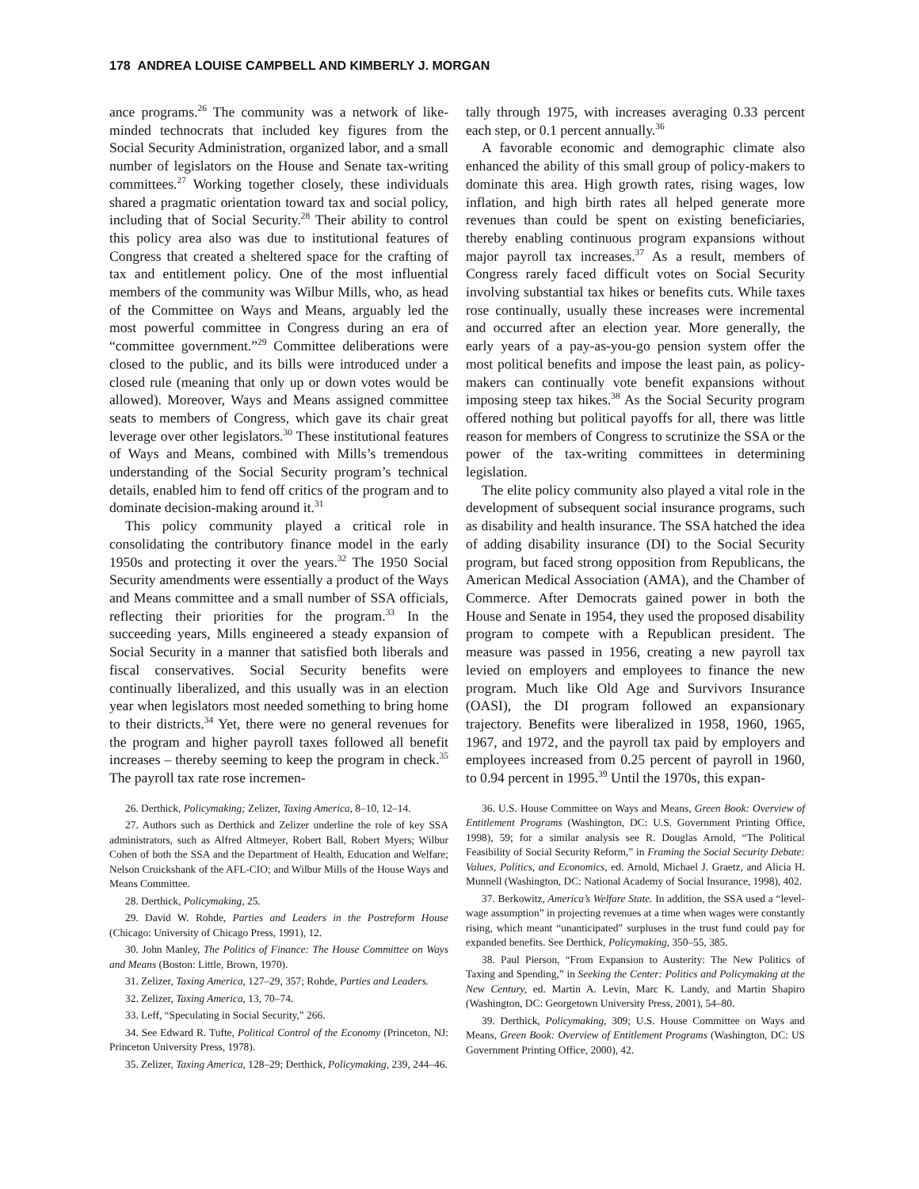178 ANDREA LOUISE CAMPBELL AND KIMBERLY J. MORGAN
ance programs.<sup>26</sup> The community was a network of like-minded technocrats that included key figures from the Social Security Administration, organized labor, and a small number of legislators on the House and Senate tax-writing committees.<sup>27</sup> Working together closely, these individuals shared a pragmatic orientation toward tax and social policy, including that of Social Security.<sup>28</sup> Their ability to control this policy area also was due to institutional features of Congress that created a sheltered space for the crafting of tax and entitlement policy. One of the most influential members of the community was Wilbur Mills, who, as head of the Committee on Ways and Means, arguably led the most powerful committee in Congress during an era of “committee government.”<sup>29</sup> Committee deliberations were closed to the public, and its bills were introduced under a closed rule (meaning that only up or down votes would be allowed). Moreover, Ways and Means assigned committee seats to members of Congress, which gave its chair great leverage over other legislators.<sup>30</sup> These institutional features of Ways and Means, combined with Mills’s tremendous understanding of the Social Security program’s technical details, enabled him to fend off critics of the program and to dominate decision-making around it.<sup>31</sup>
This policy community played a critical role in consolidating the contributory finance model in the early 1950s and protecting it over the years.<sup>32</sup> The 1950 Social Security amendments were essentially a product of the Ways and Means committee and a small number of SSA officials, reflecting their priorities for the program.<sup>33</sup> In the succeeding years, Mills engineered a steady expansion of Social Security in a manner that satisfied both liberals and fiscal conservatives. Social Security benefits were continually liberalized, and this usually was in an election year when legislators most needed something to bring home to their districts.<sup>34</sup> Yet, there were no general revenues for the program and higher payroll taxes followed all benefit increases – thereby seeming to keep the program in check.<sup>35</sup> The payroll tax rate rose incremen-
26. Derthick, Policymaking; Zelizer, Taxing America, 8–10, 12–14.
27. Authors such as Derthick and Zelizer underline the role of key SSA administrators, such as Alfred Altmeyer, Robert Ball, Robert Myers; Wilbur Cohen of both the SSA and the Department of Health, Education and Welfare; Nelson Cruickshank of the AFL-CIO; and Wilbur Mills of the House Ways and Means Committee.
28. Derthick, Policymaking, 25.
29. David W. Rohde, Parties and Leaders in the Postreform House (Chicago: University of Chicago Press, 1991), 12.
30. John Manley, The Politics of Finance: The House Committee on Ways and Means (Boston: Little, Brown, 1970).
31. Zelizer, Taxing America, 127–29, 357; Rohde, Parties and Leaders.
32. Zelizer, Taxing America, 13, 70–74.
33. Leff, “Speculating in Social Security,” 266.
34. See Edward R. Tufte, Political Control of the Economy (Princeton, NJ: Princeton University Press, 1978).
35. Zelizer, Taxing America, 128–29; Derthick, Policymaking, 239, 244–46.
tally through 1975, with increases averaging 0.33 percent each step, or 0.1 percent annually.<sup>36</sup>
A favorable economic and demographic climate also enhanced the ability of this small group of policy-makers to dominate this area. High growth rates, rising wages, low inflation, and high birth rates all helped generate more revenues than could be spent on existing beneficiaries, thereby enabling continuous program expansions without major payroll tax increases.<sup>37</sup> As a result, members of Congress rarely faced difficult votes on Social Security involving substantial tax hikes or benefits cuts. While taxes rose continually, usually these increases were incremental and occurred after an election year. More generally, the early years of a pay-as-you-go pension system offer the most political benefits and impose the least pain, as policy-makers can continually vote benefit expansions without imposing steep tax hikes.<sup>38</sup> As the Social Security program offered nothing but political payoffs for all, there was little reason for members of Congress to scrutinize the SSA or the power of the tax-writing committees in determining legislation.
The elite policy community also played a vital role in the development of subsequent social insurance programs, such as disability and health insurance. The SSA hatched the idea of adding disability insurance (DI) to the Social Security program, but faced strong opposition from Republicans, the American Medical Association (AMA), and the Chamber of Commerce. After Democrats gained power in both the House and Senate in 1954, they used the proposed disability program to compete with a Republican president. The measure was passed in 1956, creating a new payroll tax levied on employers and employees to finance the new program. Much like Old Age and Survivors Insurance (OASI), the DI program followed an expansionary trajectory. Benefits were liberalized in 1958, 1960, 1965, 1967, and 1972, and the payroll tax paid by employers and employees increased from 0.25 percent of payroll in 1960, to 0.94 percent in 1995.<sup>39</sup> Until the 1970s, this expan-
36. U.S. House Committee on Ways and Means, Green Book: Overview of Entitlement Programs (Washington, DC: U.S. Government Printing Office, 1998), 59; for a similar analysis see R. Douglas Arnold, “The Political Feasibility of Social Security Reform,” in Framing the Social Security Debate: Values, Politics, and Economics, ed. Arnold, Michael J. Graetz, and Alicia H. Munnell (Washington, DC: National Academy of Social Insurance, 1998), 402.
37. Berkowitz, America’s Welfare State. In addition, the SSA used a “level-wage assumption” in projecting revenues at a time when wages were constantly rising, which meant “unanticipated” surpluses in the trust fund could pay for expanded benefits. See Derthick, Policymaking, 350–55, 385.
38. Paul Pierson, “From Expansion to Austerity: The New Politics of Taxing and Spending,” in Seeking the Center: Politics and Policymaking at the New Century, ed. Martin A. Levin, Marc K. Landy, and Martin Shapiro (Washington, DC: Georgetown University Press, 2001), 54–80.
39. Derthick, Policymaking, 309; U.S. House Committee on Ways and Means, Green Book: Overview of Entitlement Programs (Washington, DC: US Government Printing Office, 2000), 42.